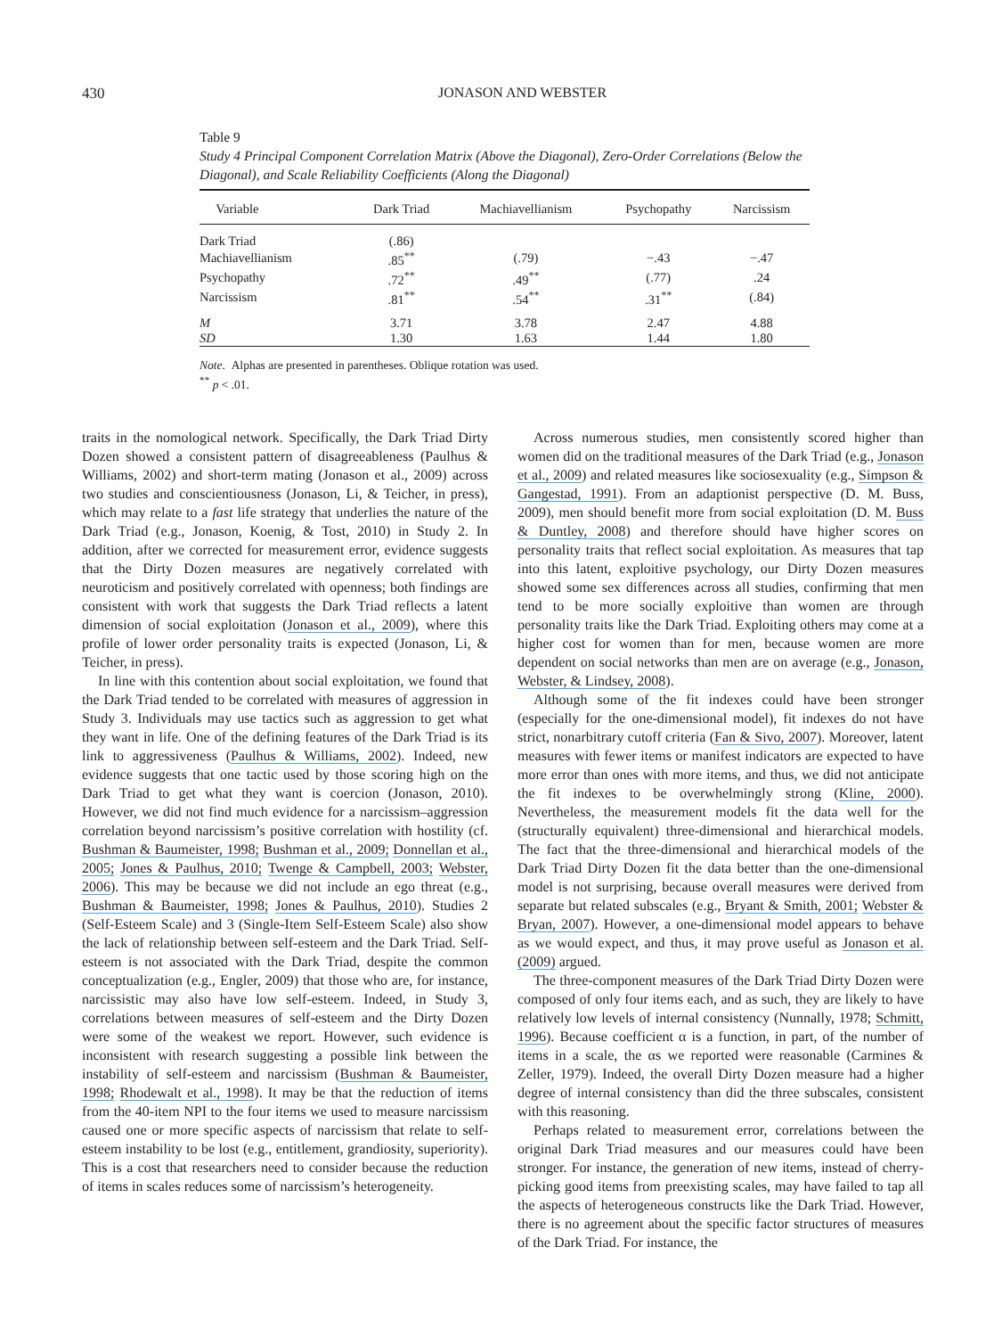430 JONASON AND WEBSTER
Table 9
Study 4 Principal Component Correlation Matrix (Above the Diagonal), Zero-Order Correlations (Below the Diagonal), and Scale Reliability Coefficients (Along the Diagonal)
| Variable | Dark Triad | Machiavellianism | Psychopathy | Narcissism |
| --- | --- | --- | --- | --- |
| Dark Triad | (.86) | | | |
| Machiavellianism | .85<sup>**</sup> | (.79) | −.43 | −.47 |
| Psychopathy | .72<sup>**</sup> | .49<sup>**</sup> | (.77) | .24 |
| Narcissism | .81<sup>**</sup> | .54<sup>**</sup> | .31<sup>**</sup> | (.84) |
| M | 3.71 | 3.78 | 2.47 | 4.88 |
| SD | 1.30 | 1.63 | 1.44 | 1.80 |
Note. Alphas are presented in parentheses. Oblique rotation was used.
<sup>**</sup> p < .01.
traits in the nomological network. Specifically, the Dark Triad Dirty Dozen showed a consistent pattern of disagreeableness (Paulhus & Williams, 2002) and short-term mating (Jonason et al., 2009) across two studies and conscientiousness (Jonason, Li, & Teicher, in press), which may relate to a fast life strategy that underlies the nature of the Dark Triad (e.g., Jonason, Koenig, & Tost, 2010) in Study 2. In addition, after we corrected for measurement error, evidence suggests that the Dirty Dozen measures are negatively correlated with neuroticism and positively correlated with openness; both findings are consistent with work that suggests the Dark Triad reflects a latent dimension of social exploitation (Jonason et al., 2009), where this profile of lower order personality traits is expected (Jonason, Li, & Teicher, in press).
In line with this contention about social exploitation, we found that the Dark Triad tended to be correlated with measures of aggression in Study 3. Individuals may use tactics such as aggression to get what they want in life. One of the defining features of the Dark Triad is its link to aggressiveness (Paulhus & Williams, 2002). Indeed, new evidence suggests that one tactic used by those scoring high on the Dark Triad to get what they want is coercion (Jonason, 2010). However, we did not find much evidence for a narcissism–aggression correlation beyond narcissism’s positive correlation with hostility (cf. Bushman & Baumeister, 1998; Bushman et al., 2009; Donnellan et al., 2005; Jones & Paulhus, 2010; Twenge & Campbell, 2003; Webster, 2006). This may be because we did not include an ego threat (e.g., Bushman & Baumeister, 1998; Jones & Paulhus, 2010). Studies 2 (Self-Esteem Scale) and 3 (Single-Item Self-Esteem Scale) also show the lack of relationship between self-esteem and the Dark Triad. Self-esteem is not associated with the Dark Triad, despite the common conceptualization (e.g., Engler, 2009) that those who are, for instance, narcissistic may also have low self-esteem. Indeed, in Study 3, correlations between measures of self-esteem and the Dirty Dozen were some of the weakest we report. However, such evidence is inconsistent with research suggesting a possible link between the instability of self-esteem and narcissism (Bushman & Baumeister, 1998; Rhodewalt et al., 1998). It may be that the reduction of items from the 40-item NPI to the four items we used to measure narcissism caused one or more specific aspects of narcissism that relate to self-esteem instability to be lost (e.g., entitlement, grandiosity, superiority). This is a cost that researchers need to consider because the reduction of items in scales reduces some of narcissism’s heterogeneity.
Across numerous studies, men consistently scored higher than women did on the traditional measures of the Dark Triad (e.g., Jonason et al., 2009) and related measures like sociosexuality (e.g., Simpson & Gangestad, 1991). From an adaptionist perspective (D. M. Buss, 2009), men should benefit more from social exploitation (D. M. Buss & Duntley, 2008) and therefore should have higher scores on personality traits that reflect social exploitation. As measures that tap into this latent, exploitive psychology, our Dirty Dozen measures showed some sex differences across all studies, confirming that men tend to be more socially exploitive than women are through personality traits like the Dark Triad. Exploiting others may come at a higher cost for women than for men, because women are more dependent on social networks than men are on average (e.g., Jonason, Webster, & Lindsey, 2008).
Although some of the fit indexes could have been stronger (especially for the one-dimensional model), fit indexes do not have strict, nonarbitrary cutoff criteria (Fan & Sivo, 2007). Moreover, latent measures with fewer items or manifest indicators are expected to have more error than ones with more items, and thus, we did not anticipate the fit indexes to be overwhelmingly strong (Kline, 2000). Nevertheless, the measurement models fit the data well for the (structurally equivalent) three-dimensional and hierarchical models. The fact that the three-dimensional and hierarchical models of the Dark Triad Dirty Dozen fit the data better than the one-dimensional model is not surprising, because overall measures were derived from separate but related subscales (e.g., Bryant & Smith, 2001; Webster & Bryan, 2007). However, a one-dimensional model appears to behave as we would expect, and thus, it may prove useful as Jonason et al. (2009) argued.
The three-component measures of the Dark Triad Dirty Dozen were composed of only four items each, and as such, they are likely to have relatively low levels of internal consistency (Nunnally, 1978; Schmitt, 1996). Because coefficient α is a function, in part, of the number of items in a scale, the αs we reported were reasonable (Carmines & Zeller, 1979). Indeed, the overall Dirty Dozen measure had a higher degree of internal consistency than did the three subscales, consistent with this reasoning.
Perhaps related to measurement error, correlations between the original Dark Triad measures and our measures could have been stronger. For instance, the generation of new items, instead of cherry-picking good items from preexisting scales, may have failed to tap all the aspects of heterogeneous constructs like the Dark Triad. However, there is no agreement about the specific factor structures of measures of the Dark Triad. For instance, the